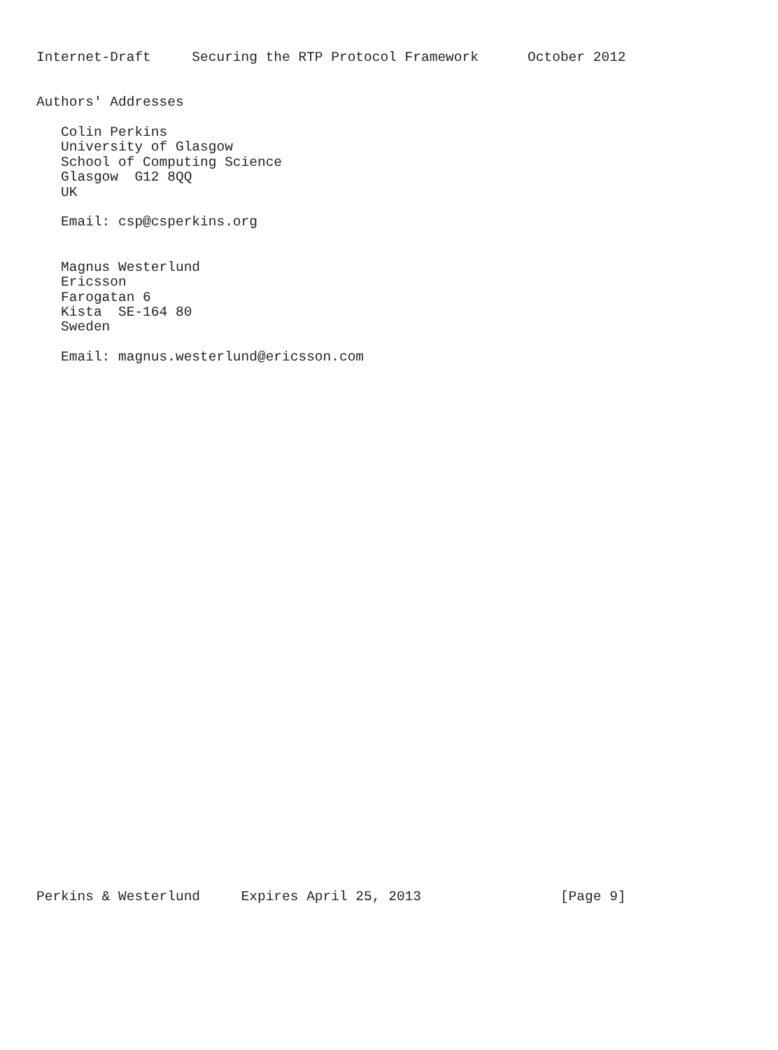Internet-Draft     Securing the RTP Protocol Framework      October 2012


Authors' Addresses

   Colin Perkins
   University of Glasgow
   School of Computing Science
   Glasgow  G12 8QQ
   UK

   Email: csp@csperkins.org


   Magnus Westerlund
   Ericsson
   Farogatan 6
   Kista  SE-164 80
   Sweden

   Email: magnus.westerlund@ericsson.com



































Perkins & Westerlund     Expires April 25, 2013                 [Page 9]